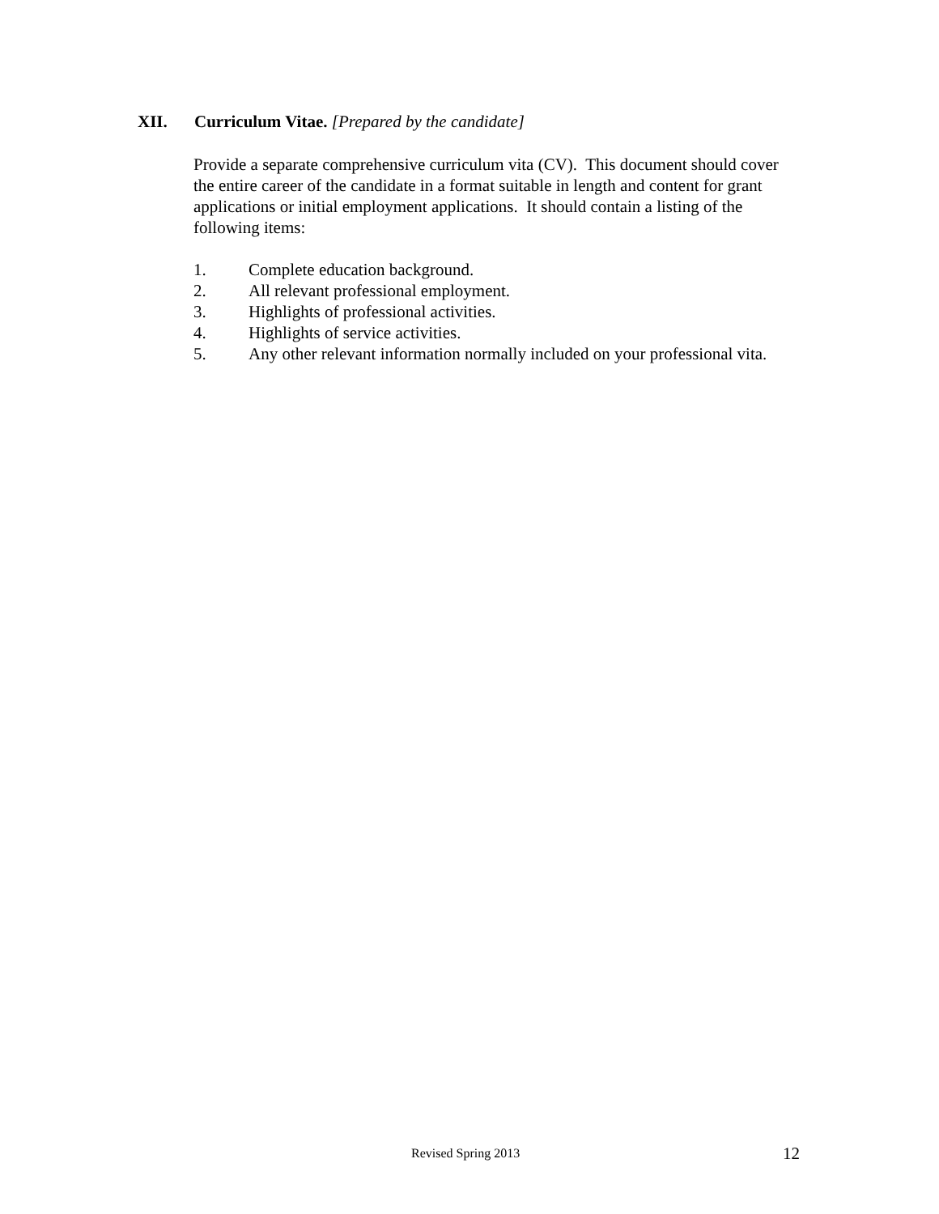XII. Curriculum Vitae. [Prepared by the candidate]
Provide a separate comprehensive curriculum vita (CV). This document should cover the entire career of the candidate in a format suitable in length and content for grant applications or initial employment applications. It should contain a listing of the following items:
1. Complete education background.
2. All relevant professional employment.
3. Highlights of professional activities.
4. Highlights of service activities.
5. Any other relevant information normally included on your professional vita.
Revised Spring 2013 12